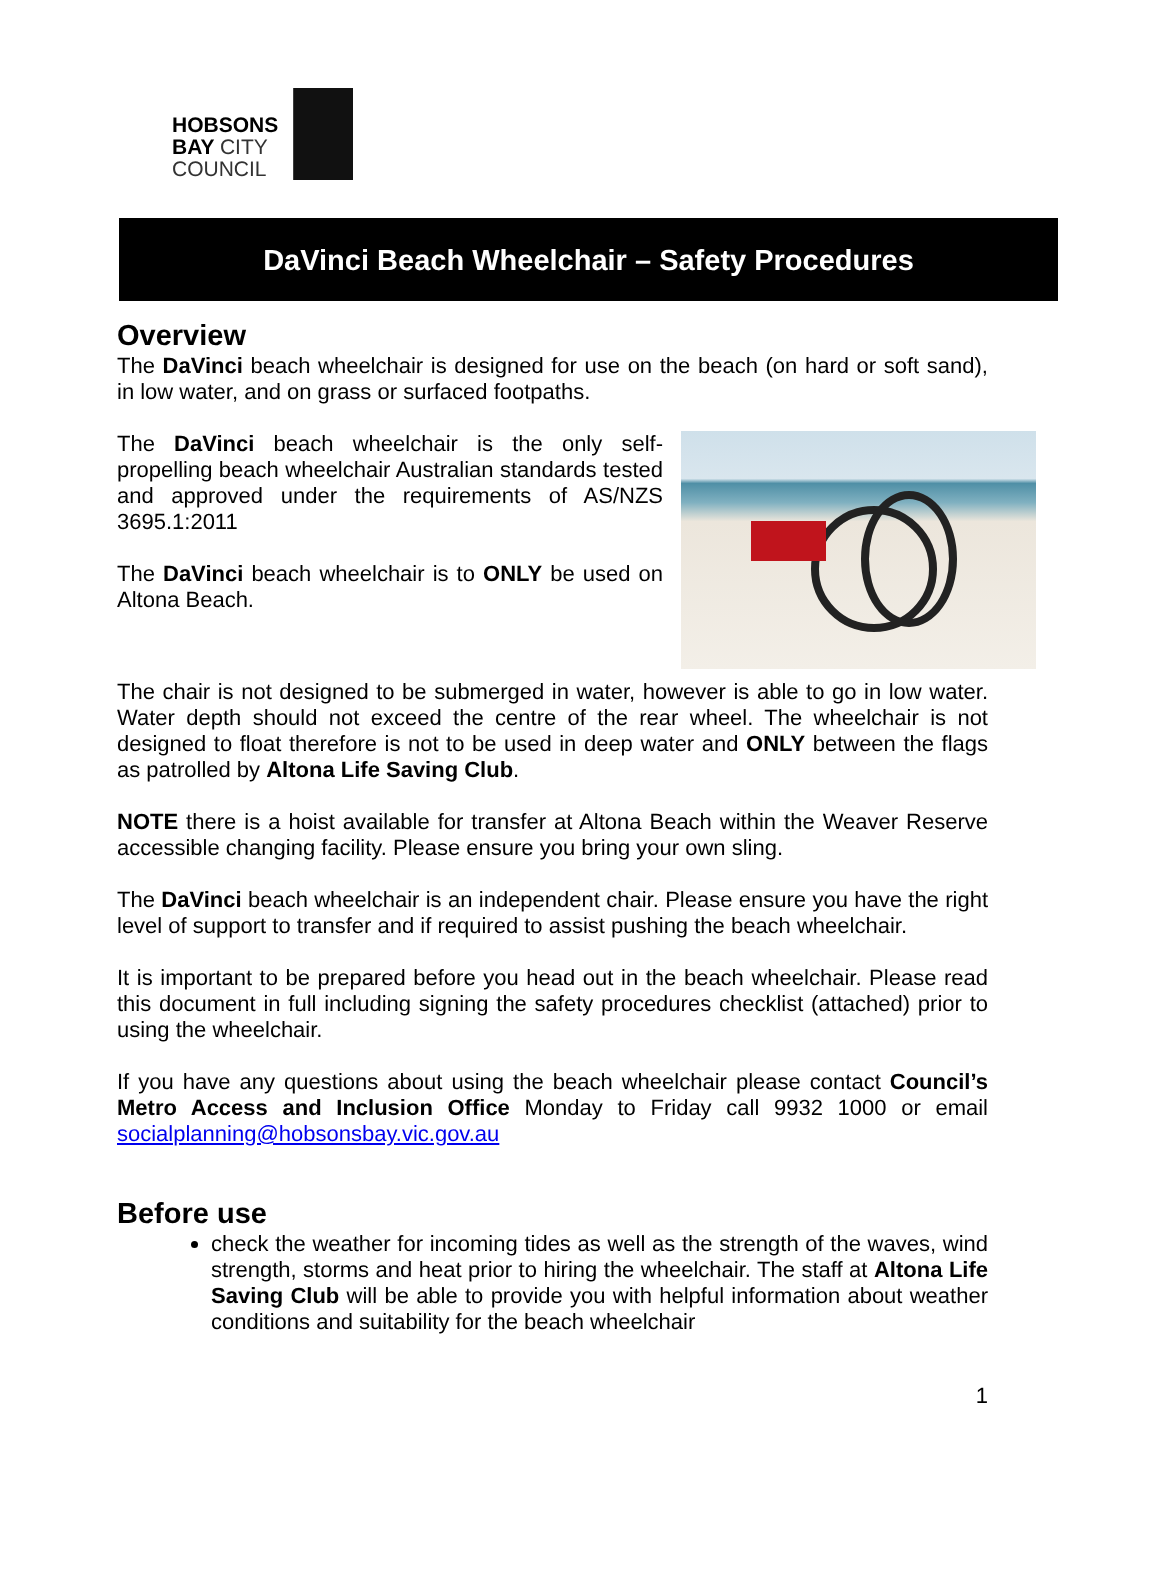HOBSONS
BAY CITY
COUNCIL
DaVinci Beach Wheelchair – Safety Procedures
Overview
The DaVinci beach wheelchair is designed for use on the beach (on hard or soft sand), in low water, and on grass or surfaced footpaths.
The DaVinci beach wheelchair is the only self-propelling beach wheelchair Australian standards tested and approved under the requirements of AS/NZS 3695.1:2011
The DaVinci beach wheelchair is to ONLY be used on Altona Beach.
The chair is not designed to be submerged in water, however is able to go in low water. Water depth should not exceed the centre of the rear wheel. The wheelchair is not designed to float therefore is not to be used in deep water and ONLY between the flags as patrolled by Altona Life Saving Club.
NOTE there is a hoist available for transfer at Altona Beach within the Weaver Reserve accessible changing facility. Please ensure you bring your own sling.
The DaVinci beach wheelchair is an independent chair. Please ensure you have the right level of support to transfer and if required to assist pushing the beach wheelchair.
It is important to be prepared before you head out in the beach wheelchair. Please read this document in full including signing the safety procedures checklist (attached) prior to using the wheelchair.
If you have any questions about using the beach wheelchair please contact Council’s Metro Access and Inclusion Office Monday to Friday call 9932 1000 or email socialplanning@hobsonsbay.vic.gov.au
Before use
check the weather for incoming tides as well as the strength of the waves, wind strength, storms and heat prior to hiring the wheelchair. The staff at Altona Life Saving Club will be able to provide you with helpful information about weather conditions and suitability for the beach wheelchair
1